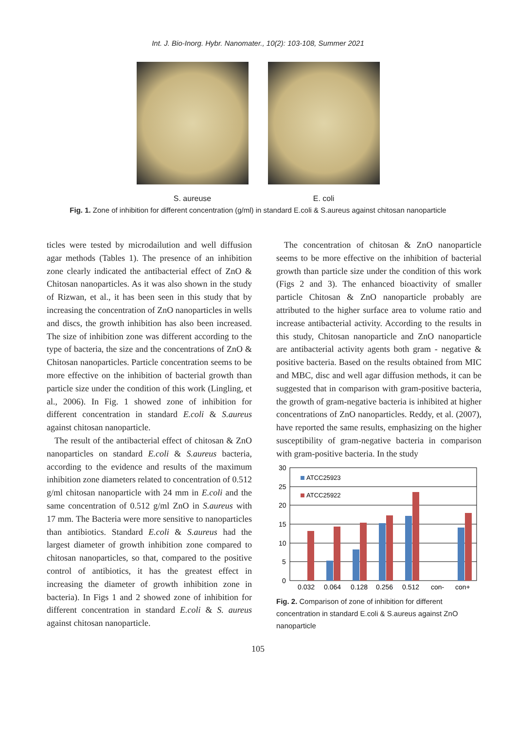Int. J. Bio-Inorg. Hybr. Nanomater., 10(2): 103-108, Summer 2021
S. aureuse E. coli
Fig. 1. Zone of inhibition for different concentration (g/ml) in standard E.coli & S.aureus against chitosan nanoparticle
ticles were tested by microdailution and well diffusion agar methods (Tables 1). The presence of an inhibition zone clearly indicated the antibacterial effect of ZnO & Chitosan nanoparticles. As it was also shown in the study of Rizwan, et al., it has been seen in this study that by increasing the concentration of ZnO nanoparticles in wells and discs, the growth inhibition has also been increased. The size of inhibition zone was different according to the type of bacteria, the size and the concentrations of ZnO & Chitosan nanoparticles. Particle concentration seems to be more effective on the inhibition of bacterial growth than particle size under the condition of this work (Lingling, et al., 2006). In Fig. 1 showed zone of inhibition for different concentration in standard E.coli & S.aureus against chitosan nanoparticle.
The result of the antibacterial effect of chitosan & ZnO nanoparticles on standard E.coli & S.aureus bacteria, according to the evidence and results of the maximum inhibition zone diameters related to concentration of 0.512 g/ml chitosan nanoparticle with 24 mm in E.coli and the same concentration of 0.512 g/ml ZnO in S.aureus with 17 mm. The Bacteria were more sensitive to nanoparticles than antibiotics. Standard E.coli & S.aureus had the largest diameter of growth inhibition zone compared to chitosan nanoparticles, so that, compared to the positive control of antibiotics, it has the greatest effect in increasing the diameter of growth inhibition zone in bacteria). In Figs 1 and 2 showed zone of inhibition for different concentration in standard E.coli & S. aureus against chitosan nanoparticle.
The concentration of chitosan & ZnO nanoparticle seems to be more effective on the inhibition of bacterial growth than particle size under the condition of this work (Figs 2 and 3). The enhanced bioactivity of smaller particle Chitosan & ZnO nanoparticle probably are attributed to the higher surface area to volume ratio and increase antibacterial activity. According to the results in this study, Chitosan nanoparticle and ZnO nanoparticle are antibacterial activity agents both gram - negative & positive bacteria. Based on the results obtained from MIC and MBC, disc and well agar diffusion methods, it can be suggested that in comparison with gram-positive bacteria, the growth of gram-negative bacteria is inhibited at higher concentrations of ZnO nanoparticles. Reddy, et al. (2007), have reported the same results, emphasizing on the higher susceptibility of gram-negative bacteria in comparison with gram-positive bacteria. In the study
30
25
20
15
10
5
0
ATCC25923
ATCC25922
0.032
0.064
0.128
0.256
0.512
con-
con+
Fig. 2. Comparison of zone of inhibition for different concentration in standard E.coli & S.aureus against ZnO nanoparticle
105